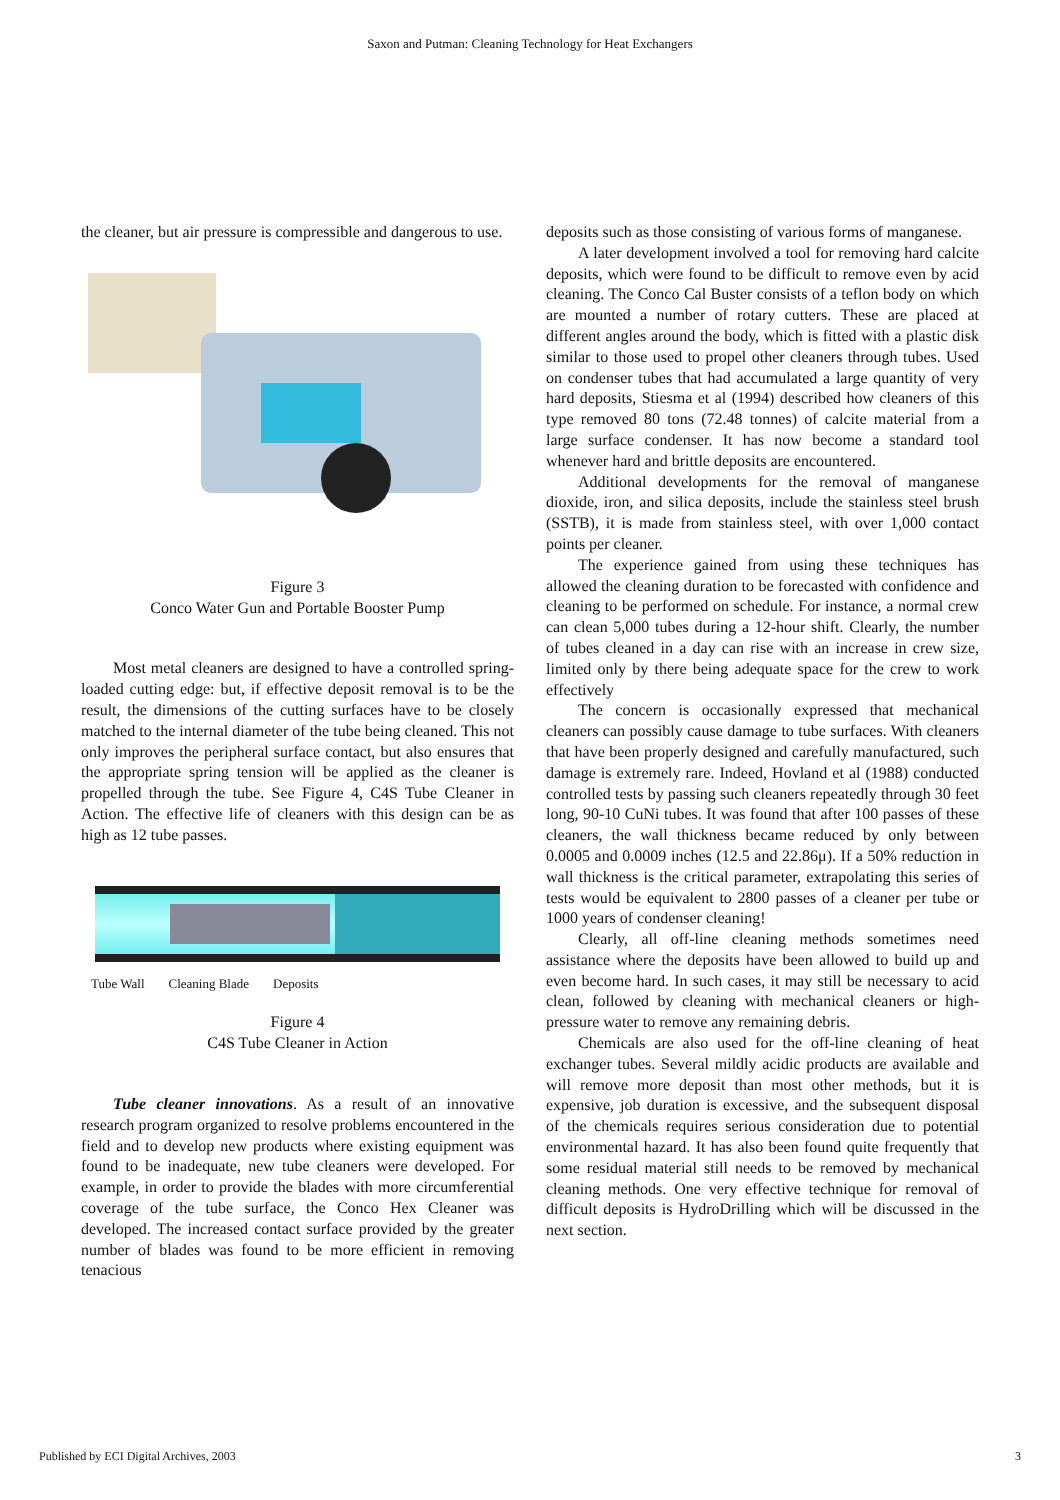Saxon and Putman: Cleaning Technology for Heat Exchangers
the cleaner, but air pressure is compressible and dangerous to use.
Figure 3
Conco Water Gun and Portable Booster Pump
Most metal cleaners are designed to have a controlled spring-loaded cutting edge: but, if effective deposit removal is to be the result, the dimensions of the cutting surfaces have to be closely matched to the internal diameter of the tube being cleaned. This not only improves the peripheral surface contact, but also ensures that the appropriate spring tension will be applied as the cleaner is propelled through the tube. See Figure 4, C4S Tube Cleaner in Action. The effective life of cleaners with this design can be as high as 12 tube passes.
Tube Wall Cleaning Blade Deposits
Figure 4
C4S Tube Cleaner in Action
Tube cleaner innovations. As a result of an innovative research program organized to resolve problems encountered in the field and to develop new products where existing equipment was found to be inadequate, new tube cleaners were developed. For example, in order to provide the blades with more circumferential coverage of the tube surface, the Conco Hex Cleaner was developed. The increased contact surface provided by the greater number of blades was found to be more efficient in removing tenacious
deposits such as those consisting of various forms of manganese.
A later development involved a tool for removing hard calcite deposits, which were found to be difficult to remove even by acid cleaning. The Conco Cal Buster consists of a teflon body on which are mounted a number of rotary cutters. These are placed at different angles around the body, which is fitted with a plastic disk similar to those used to propel other cleaners through tubes. Used on condenser tubes that had accumulated a large quantity of very hard deposits, Stiesma et al (1994) described how cleaners of this type removed 80 tons (72.48 tonnes) of calcite material from a large surface condenser. It has now become a standard tool whenever hard and brittle deposits are encountered.
Additional developments for the removal of manganese dioxide, iron, and silica deposits, include the stainless steel brush (SSTB), it is made from stainless steel, with over 1,000 contact points per cleaner.
The experience gained from using these techniques has allowed the cleaning duration to be forecasted with confidence and cleaning to be performed on schedule. For instance, a normal crew can clean 5,000 tubes during a 12-hour shift. Clearly, the number of tubes cleaned in a day can rise with an increase in crew size, limited only by there being adequate space for the crew to work effectively
The concern is occasionally expressed that mechanical cleaners can possibly cause damage to tube surfaces. With cleaners that have been properly designed and carefully manufactured, such damage is extremely rare. Indeed, Hovland et al (1988) conducted controlled tests by passing such cleaners repeatedly through 30 feet long, 90-10 CuNi tubes. It was found that after 100 passes of these cleaners, the wall thickness became reduced by only between 0.0005 and 0.0009 inches (12.5 and 22.86μ). If a 50% reduction in wall thickness is the critical parameter, extrapolating this series of tests would be equivalent to 2800 passes of a cleaner per tube or 1000 years of condenser cleaning!
Clearly, all off-line cleaning methods sometimes need assistance where the deposits have been allowed to build up and even become hard. In such cases, it may still be necessary to acid clean, followed by cleaning with mechanical cleaners or high-pressure water to remove any remaining debris.
Chemicals are also used for the off-line cleaning of heat exchanger tubes. Several mildly acidic products are available and will remove more deposit than most other methods, but it is expensive, job duration is excessive, and the subsequent disposal of the chemicals requires serious consideration due to potential environmental hazard. It has also been found quite frequently that some residual material still needs to be removed by mechanical cleaning methods. One very effective technique for removal of difficult deposits is HydroDrilling which will be discussed in the next section.
Published by ECI Digital Archives, 2003 3